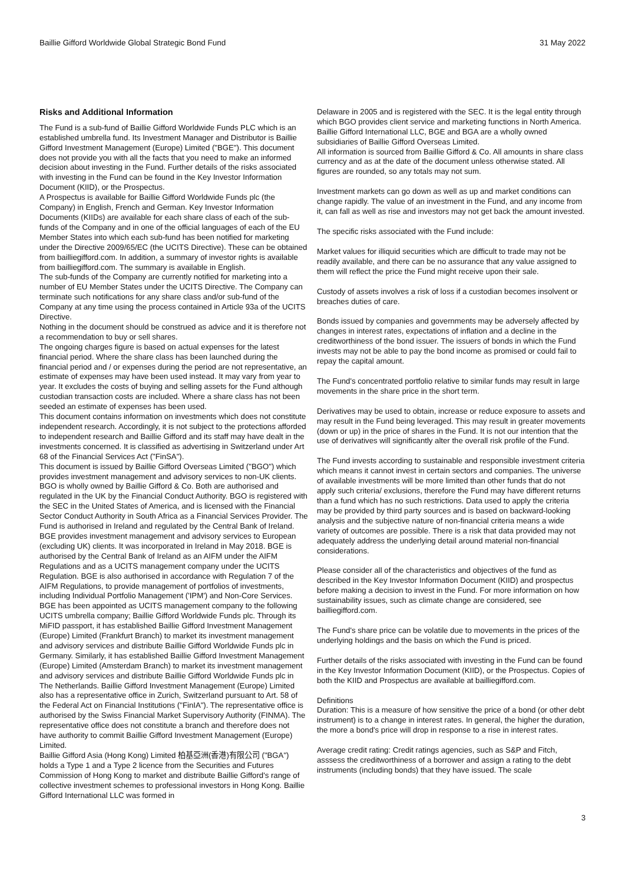Baillie Gifford Worldwide Global Strategic Bond Fund 31 May 2022
Risks and Additional Information
The Fund is a sub-fund of Baillie Gifford Worldwide Funds PLC which is an established umbrella fund. Its Investment Manager and Distributor is Baillie Gifford Investment Management (Europe) Limited ("BGE"). This document does not provide you with all the facts that you need to make an informed decision about investing in the Fund. Further details of the risks associated with investing in the Fund can be found in the Key Investor Information Document (KIID), or the Prospectus.
A Prospectus is available for Baillie Gifford Worldwide Funds plc (the Company) in English, French and German. Key Investor Information Documents (KIIDs) are available for each share class of each of the sub-funds of the Company and in one of the official languages of each of the EU Member States into which each sub-fund has been notified for marketing under the Directive 2009/65/EC (the UCITS Directive). These can be obtained from bailliegifford.com. In addition, a summary of investor rights is available from bailliegifford.com. The summary is available in English.
The sub-funds of the Company are currently notified for marketing into a number of EU Member States under the UCITS Directive. The Company can terminate such notifications for any share class and/or sub-fund of the Company at any time using the process contained in Article 93a of the UCITS Directive.
Nothing in the document should be construed as advice and it is therefore not a recommendation to buy or sell shares.
The ongoing charges figure is based on actual expenses for the latest financial period. Where the share class has been launched during the financial period and / or expenses during the period are not representative, an estimate of expenses may have been used instead. It may vary from year to year. It excludes the costs of buying and selling assets for the Fund although custodian transaction costs are included. Where a share class has not been seeded an estimate of expenses has been used.
This document contains information on investments which does not constitute independent research. Accordingly, it is not subject to the protections afforded to independent research and Baillie Gifford and its staff may have dealt in the investments concerned. It is classified as advertising in Switzerland under Art 68 of the Financial Services Act ("FinSA").
This document is issued by Baillie Gifford Overseas Limited ("BGO") which provides investment management and advisory services to non-UK clients. BGO is wholly owned by Baillie Gifford & Co. Both are authorised and regulated in the UK by the Financial Conduct Authority. BGO is registered with the SEC in the United States of America, and is licensed with the Financial Sector Conduct Authority in South Africa as a Financial Services Provider. The Fund is authorised in Ireland and regulated by the Central Bank of Ireland.
BGE provides investment management and advisory services to European (excluding UK) clients. It was incorporated in Ireland in May 2018. BGE is authorised by the Central Bank of Ireland as an AIFM under the AIFM Regulations and as a UCITS management company under the UCITS Regulation. BGE is also authorised in accordance with Regulation 7 of the AIFM Regulations, to provide management of portfolios of investments, including Individual Portfolio Management ('IPM') and Non-Core Services. BGE has been appointed as UCITS management company to the following UCITS umbrella company; Baillie Gifford Worldwide Funds plc. Through its MiFID passport, it has established Baillie Gifford Investment Management (Europe) Limited (Frankfurt Branch) to market its investment management and advisory services and distribute Baillie Gifford Worldwide Funds plc in Germany. Similarly, it has established Baillie Gifford Investment Management (Europe) Limited (Amsterdam Branch) to market its investment management and advisory services and distribute Baillie Gifford Worldwide Funds plc in The Netherlands. Baillie Gifford Investment Management (Europe) Limited also has a representative office in Zurich, Switzerland pursuant to Art. 58 of the Federal Act on Financial Institutions ("FinIA"). The representative office is authorised by the Swiss Financial Market Supervisory Authority (FINMA). The representative office does not constitute a branch and therefore does not have authority to commit Baillie Gifford Investment Management (Europe) Limited.
Baillie Gifford Asia (Hong Kong) Limited 柏基亞洲(香港)有限公司 ("BGA") holds a Type 1 and a Type 2 licence from the Securities and Futures Commission of Hong Kong to market and distribute Baillie Gifford's range of collective investment schemes to professional investors in Hong Kong. Baillie Gifford International LLC was formed in
Delaware in 2005 and is registered with the SEC. It is the legal entity through which BGO provides client service and marketing functions in North America.
Baillie Gifford International LLC, BGE and BGA are a wholly owned subsidiaries of Baillie Gifford Overseas Limited.
All information is sourced from Baillie Gifford & Co. All amounts in share class currency and as at the date of the document unless otherwise stated. All figures are rounded, so any totals may not sum.
Investment markets can go down as well as up and market conditions can change rapidly. The value of an investment in the Fund, and any income from it, can fall as well as rise and investors may not get back the amount invested.
The specific risks associated with the Fund include:
Market values for illiquid securities which are difficult to trade may not be readily available, and there can be no assurance that any value assigned to them will reflect the price the Fund might receive upon their sale.
Custody of assets involves a risk of loss if a custodian becomes insolvent or breaches duties of care.
Bonds issued by companies and governments may be adversely affected by changes in interest rates, expectations of inflation and a decline in the creditworthiness of the bond issuer. The issuers of bonds in which the Fund invests may not be able to pay the bond income as promised or could fail to repay the capital amount.
The Fund's concentrated portfolio relative to similar funds may result in large movements in the share price in the short term.
Derivatives may be used to obtain, increase or reduce exposure to assets and may result in the Fund being leveraged. This may result in greater movements (down or up) in the price of shares in the Fund. It is not our intention that the use of derivatives will significantly alter the overall risk profile of the Fund.
The Fund invests according to sustainable and responsible investment criteria which means it cannot invest in certain sectors and companies. The universe of available investments will be more limited than other funds that do not apply such criteria/ exclusions, therefore the Fund may have different returns than a fund which has no such restrictions. Data used to apply the criteria may be provided by third party sources and is based on backward-looking analysis and the subjective nature of non-financial criteria means a wide variety of outcomes are possible. There is a risk that data provided may not adequately address the underlying detail around material non-financial considerations.
Please consider all of the characteristics and objectives of the fund as described in the Key Investor Information Document (KIID) and prospectus before making a decision to invest in the Fund. For more information on how sustainability issues, such as climate change are considered, see bailliegifford.com.
The Fund's share price can be volatile due to movements in the prices of the underlying holdings and the basis on which the Fund is priced.
Further details of the risks associated with investing in the Fund can be found in the Key Investor Information Document (KIID), or the Prospectus. Copies of both the KIID and Prospectus are available at bailliegifford.com.
Definitions
Duration: This is a measure of how sensitive the price of a bond (or other debt instrument) is to a change in interest rates. In general, the higher the duration, the more a bond's price will drop in response to a rise in interest rates.
Average credit rating: Credit ratings agencies, such as S&P and Fitch, asssess the creditworthiness of a borrower and assign a rating to the debt instruments (including bonds) that they have issued. The scale
3